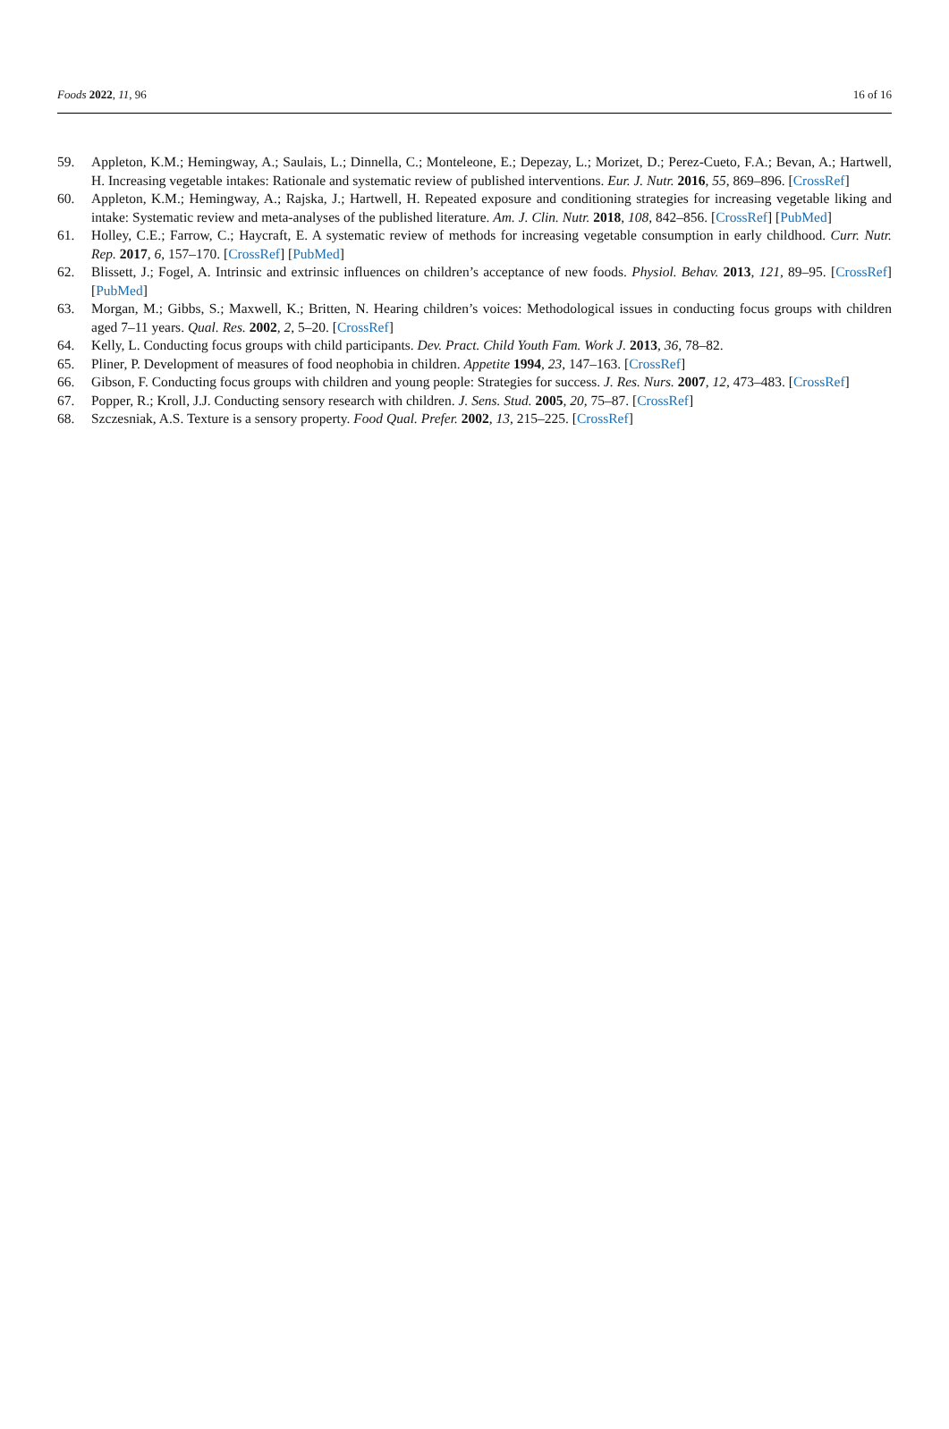Foods 2022, 11, 96 16 of 16
59. Appleton, K.M.; Hemingway, A.; Saulais, L.; Dinnella, C.; Monteleone, E.; Depezay, L.; Morizet, D.; Perez-Cueto, F.A.; Bevan, A.; Hartwell, H. Increasing vegetable intakes: Rationale and systematic review of published interventions. Eur. J. Nutr. 2016, 55, 869–896. [CrossRef]
60. Appleton, K.M.; Hemingway, A.; Rajska, J.; Hartwell, H. Repeated exposure and conditioning strategies for increasing vegetable liking and intake: Systematic review and meta-analyses of the published literature. Am. J. Clin. Nutr. 2018, 108, 842–856. [CrossRef] [PubMed]
61. Holley, C.E.; Farrow, C.; Haycraft, E. A systematic review of methods for increasing vegetable consumption in early childhood. Curr. Nutr. Rep. 2017, 6, 157–170. [CrossRef] [PubMed]
62. Blissett, J.; Fogel, A. Intrinsic and extrinsic influences on children’s acceptance of new foods. Physiol. Behav. 2013, 121, 89–95. [CrossRef] [PubMed]
63. Morgan, M.; Gibbs, S.; Maxwell, K.; Britten, N. Hearing children’s voices: Methodological issues in conducting focus groups with children aged 7–11 years. Qual. Res. 2002, 2, 5–20. [CrossRef]
64. Kelly, L. Conducting focus groups with child participants. Dev. Pract. Child Youth Fam. Work J. 2013, 36, 78–82.
65. Pliner, P. Development of measures of food neophobia in children. Appetite 1994, 23, 147–163. [CrossRef]
66. Gibson, F. Conducting focus groups with children and young people: Strategies for success. J. Res. Nurs. 2007, 12, 473–483. [CrossRef]
67. Popper, R.; Kroll, J.J. Conducting sensory research with children. J. Sens. Stud. 2005, 20, 75–87. [CrossRef]
68. Szczesniak, A.S. Texture is a sensory property. Food Qual. Prefer. 2002, 13, 215–225. [CrossRef]